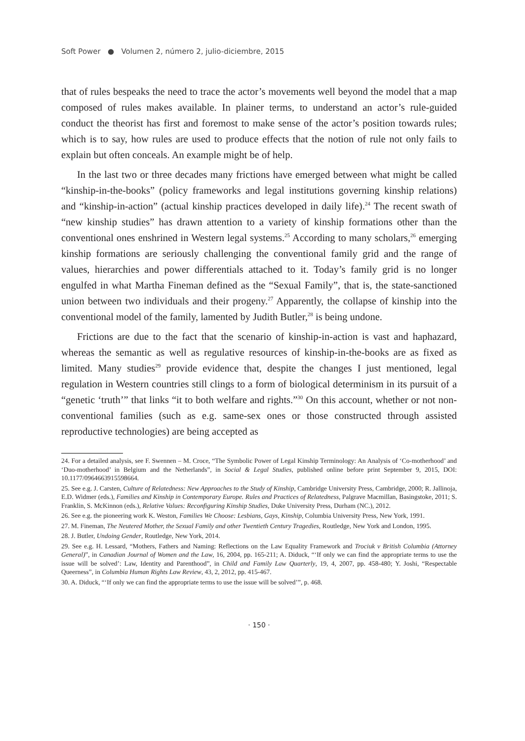Soft Power ● Volumen 2, número 2, julio-diciembre, 2015
that of rules bespeaks the need to trace the actor’s movements well beyond the model that a map composed of rules makes available. In plainer terms, to understand an actor’s rule-guided conduct the theorist has first and foremost to make sense of the actor’s position towards rules; which is to say, how rules are used to produce effects that the notion of rule not only fails to explain but often conceals. An example might be of help.
In the last two or three decades many frictions have emerged between what might be called “kinship-in-the-books” (policy frameworks and legal institutions governing kinship relations) and “kinship-in-action” (actual kinship practices developed in daily life).<sup>24</sup> The recent swath of “new kinship studies” has drawn attention to a variety of kinship formations other than the conventional ones enshrined in Western legal systems.<sup>25</sup> According to many scholars,<sup>26</sup> emerging kinship formations are seriously challenging the conventional family grid and the range of values, hierarchies and power differentials attached to it. Today’s family grid is no longer engulfed in what Martha Fineman defined as the “Sexual Family”, that is, the state-sanctioned union between two individuals and their progeny.<sup>27</sup> Apparently, the collapse of kinship into the conventional model of the family, lamented by Judith Butler,<sup>28</sup> is being undone.
Frictions are due to the fact that the scenario of kinship-in-action is vast and haphazard, whereas the semantic as well as regulative resources of kinship-in-the-books are as fixed as limited. Many studies<sup>29</sup> provide evidence that, despite the changes I just mentioned, legal regulation in Western countries still clings to a form of biological determinism in its pursuit of a “genetic ‘truth’” that links “it to both welfare and rights.”<sup>30</sup> On this account, whether or not non-conventional families (such as e.g. same-sex ones or those constructed through assisted reproductive technologies) are being accepted as
24. For a detailed analysis, see F. Swennen – M. Croce, “The Symbolic Power of Legal Kinship Terminology: An Analysis of ‘Co-motherhood’ and ‘Duo-motherhood’ in Belgium and the Netherlands”, in Social & Legal Studies, published online before print September 9, 2015, DOI: 10.1177/0964663915598664.
25. See e.g. J. Carsten, Culture of Relatedness: New Approaches to the Study of Kinship, Cambridge University Press, Cambridge, 2000; R. Jallinoja, E.D. Widmer (eds.), Families and Kinship in Contemporary Europe. Rules and Practices of Relatedness, Palgrave Macmillan, Basingstoke, 2011; S. Franklin, S. McKinnon (eds.), Relative Values: Reconfiguring Kinship Studies, Duke University Press, Durham (NC.), 2012.
26. See e.g. the pioneering work K. Weston, Families We Choose: Lesbians, Gays, Kinship, Columbia University Press, New York, 1991.
27. M. Fineman, The Neutered Mother, the Sexual Family and other Twentieth Century Tragedies, Routledge, New York and London, 1995.
28. J. Butler, Undoing Gender, Routledge, New York, 2014.
29. See e.g. H. Lessard, “Mothers, Fathers and Naming: Reflections on the Law Equality Framework and Trociuk v British Columbia (Attorney General)”, in Canadian Journal of Women and the Law, 16, 2004, pp. 165-211; A. Diduck, “‘If only we can find the appropriate terms to use the issue will be solved’: Law, Identity and Parenthood”, in Child and Family Law Quarterly, 19, 4, 2007, pp. 458-480; Y. Joshi, “Respectable Queerness”, in Columbia Human Rights Law Review, 43, 2, 2012, pp. 415-467.
30. A. Diduck, “‘If only we can find the appropriate terms to use the issue will be solved’”, p. 468.
· 150 ·